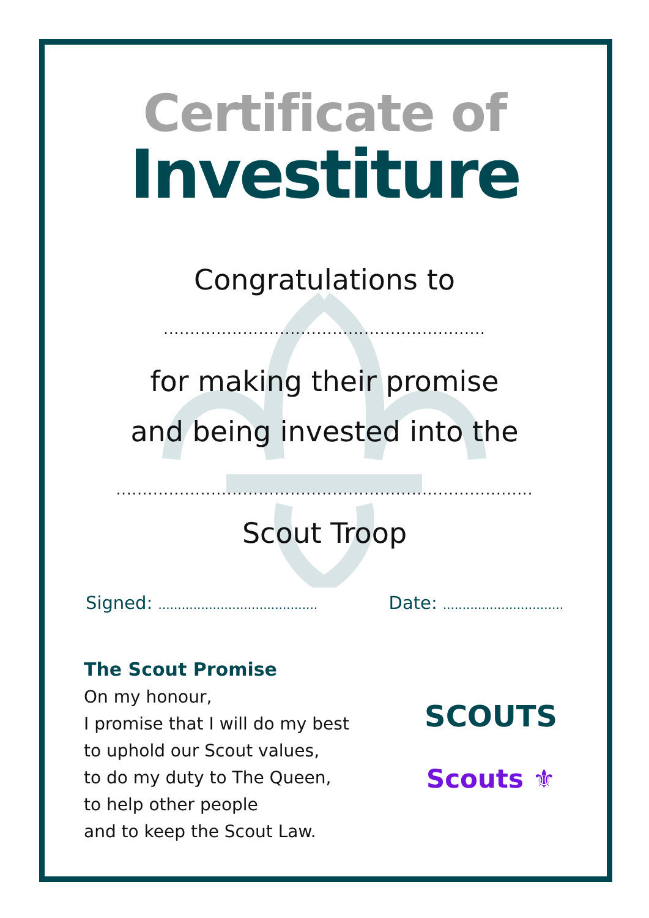Certificate of
Investiture
Congratulations to
.............................................................
for making their promise
and being invested into the
...............................................................................
Scout Troop
Signed: ......................................... Date: ...............................
The Scout Promise
On my honour,
I promise that I will do my best
to uphold our Scout values,
to do my duty to The Queen,
to help other people
and to keep the Scout Law.
SCOUTS
Scouts ⚜